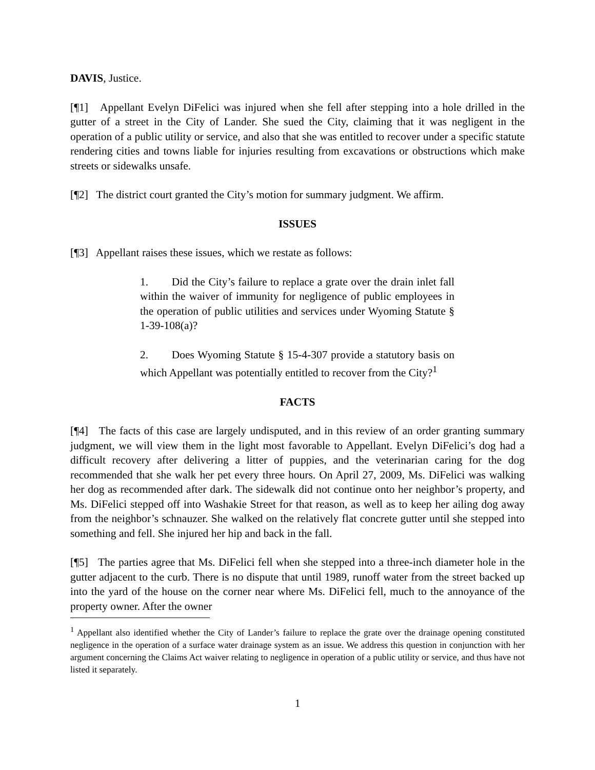DAVIS, Justice.
[¶1] Appellant Evelyn DiFelici was injured when she fell after stepping into a hole drilled in the gutter of a street in the City of Lander. She sued the City, claiming that it was negligent in the operation of a public utility or service, and also that she was entitled to recover under a specific statute rendering cities and towns liable for injuries resulting from excavations or obstructions which make streets or sidewalks unsafe.
[¶2] The district court granted the City’s motion for summary judgment. We affirm.
ISSUES
[¶3] Appellant raises these issues, which we restate as follows:
1. Did the City’s failure to replace a grate over the drain inlet fall within the waiver of immunity for negligence of public employees in the operation of public utilities and services under Wyoming Statute § 1-39-108(a)?
2. Does Wyoming Statute § 15-4-307 provide a statutory basis on which Appellant was potentially entitled to recover from the City?<sup>1</sup>
FACTS
[¶4] The facts of this case are largely undisputed, and in this review of an order granting summary judgment, we will view them in the light most favorable to Appellant. Evelyn DiFelici’s dog had a difficult recovery after delivering a litter of puppies, and the veterinarian caring for the dog recommended that she walk her pet every three hours. On April 27, 2009, Ms. DiFelici was walking her dog as recommended after dark. The sidewalk did not continue onto her neighbor’s property, and Ms. DiFelici stepped off into Washakie Street for that reason, as well as to keep her ailing dog away from the neighbor’s schnauzer. She walked on the relatively flat concrete gutter until she stepped into something and fell. She injured her hip and back in the fall.
[¶5] The parties agree that Ms. DiFelici fell when she stepped into a three-inch diameter hole in the gutter adjacent to the curb. There is no dispute that until 1989, runoff water from the street backed up into the yard of the house on the corner near where Ms. DiFelici fell, much to the annoyance of the property owner. After the owner
<sup>1</sup> Appellant also identified whether the City of Lander’s failure to replace the grate over the drainage opening constituted negligence in the operation of a surface water drainage system as an issue. We address this question in conjunction with her argument concerning the Claims Act waiver relating to negligence in operation of a public utility or service, and thus have not listed it separately.
1